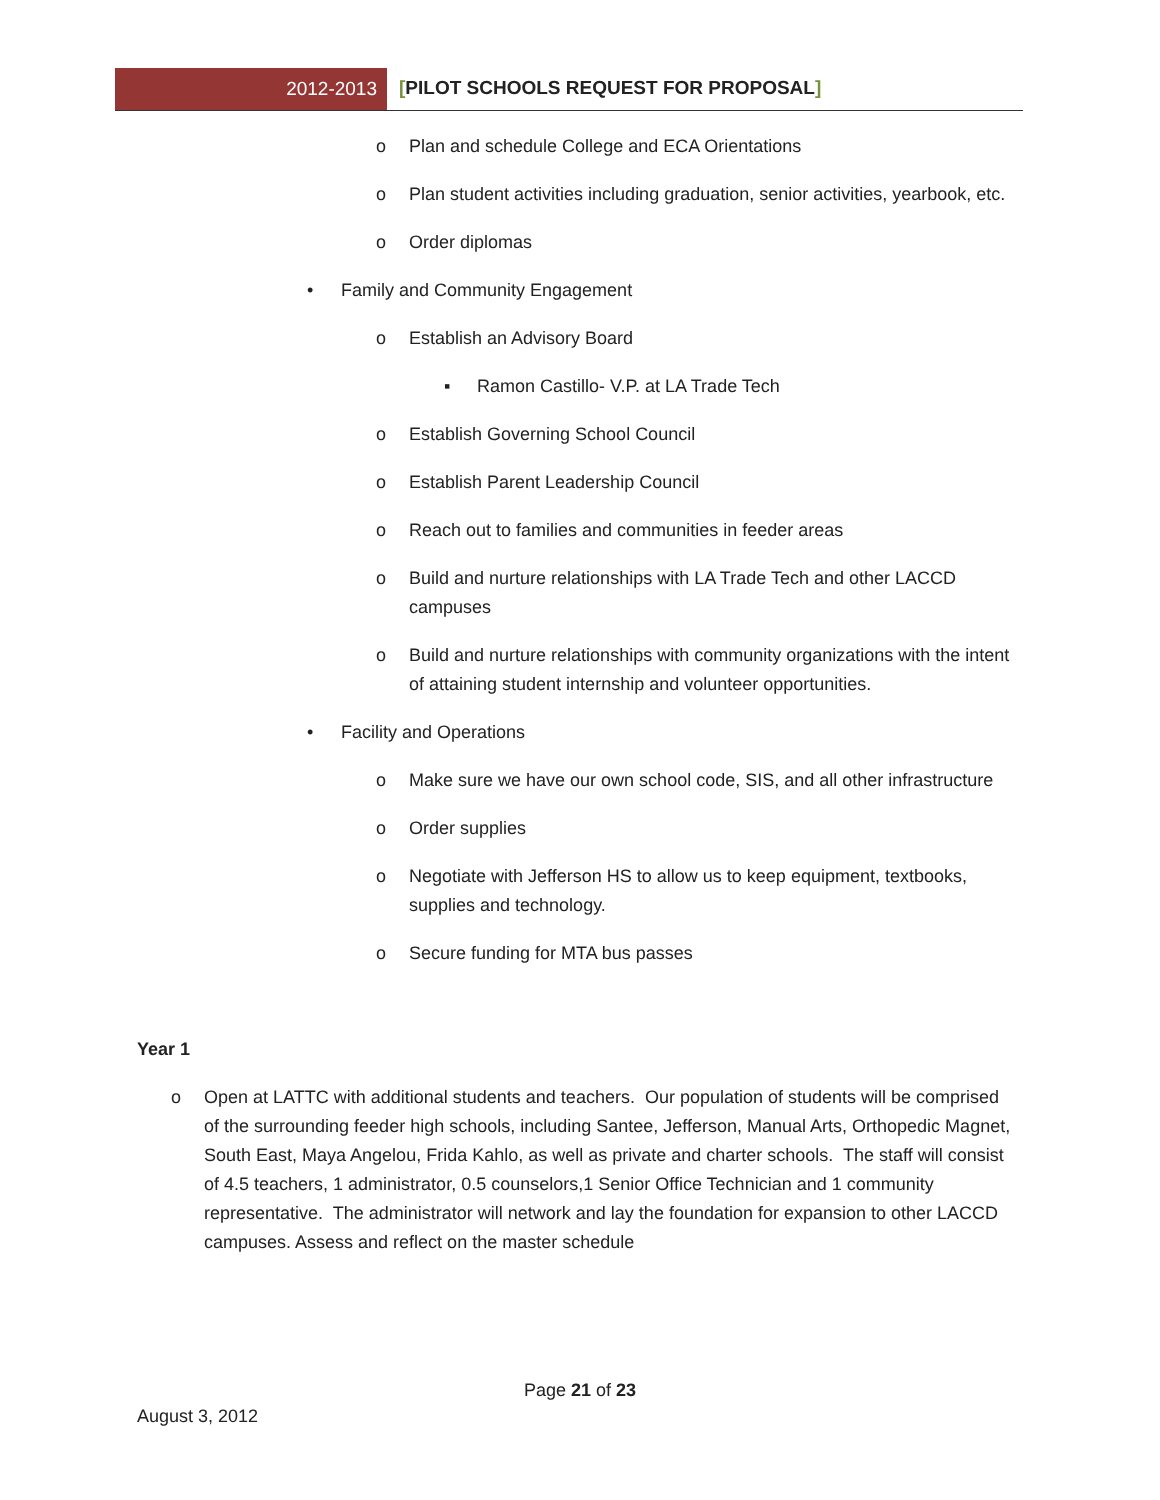2012-2013 [PILOT SCHOOLS REQUEST FOR PROPOSAL]
o Plan and schedule College and ECA Orientations
o Plan student activities including graduation, senior activities, yearbook, etc.
o Order diplomas
• Family and Community Engagement
o Establish an Advisory Board
▪ Ramon Castillo- V.P. at LA Trade Tech
o Establish Governing School Council
o Establish Parent Leadership Council
o Reach out to families and communities in feeder areas
o Build and nurture relationships with LA Trade Tech and other LACCD campuses
o Build and nurture relationships with community organizations with the intent of attaining student internship and volunteer opportunities.
• Facility and Operations
o Make sure we have our own school code, SIS, and all other infrastructure
o Order supplies
o Negotiate with Jefferson HS to allow us to keep equipment, textbooks, supplies and technology.
o Secure funding for MTA bus passes
Year 1
o Open at LATTC with additional students and teachers. Our population of students will be comprised of the surrounding feeder high schools, including Santee, Jefferson, Manual Arts, Orthopedic Magnet, South East, Maya Angelou, Frida Kahlo, as well as private and charter schools. The staff will consist of 4.5 teachers, 1 administrator, 0.5 counselors,1 Senior Office Technician and 1 community representative. The administrator will network and lay the foundation for expansion to other LACCD campuses. Assess and reflect on the master schedule
Page 21 of 23
August 3, 2012